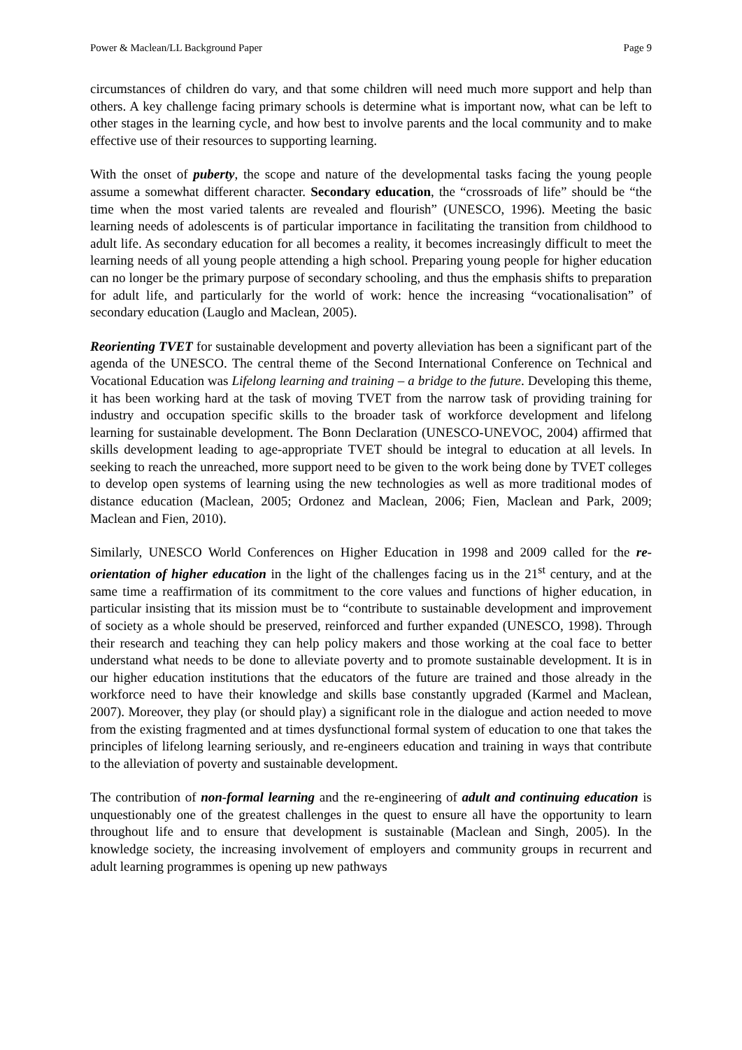Power & Maclean/LL Background Paper Page 9
circumstances of children do vary, and that some children will need much more support and help than others. A key challenge facing primary schools is determine what is important now, what can be left to other stages in the learning cycle, and how best to involve parents and the local community and to make effective use of their resources to supporting learning.
With the onset of puberty, the scope and nature of the developmental tasks facing the young people assume a somewhat different character. Secondary education, the “crossroads of life” should be “the time when the most varied talents are revealed and flourish” (UNESCO, 1996). Meeting the basic learning needs of adolescents is of particular importance in facilitating the transition from childhood to adult life. As secondary education for all becomes a reality, it becomes increasingly difficult to meet the learning needs of all young people attending a high school. Preparing young people for higher education can no longer be the primary purpose of secondary schooling, and thus the emphasis shifts to preparation for adult life, and particularly for the world of work: hence the increasing “vocationalisation” of secondary education (Lauglo and Maclean, 2005).
Reorienting TVET for sustainable development and poverty alleviation has been a significant part of the agenda of the UNESCO. The central theme of the Second International Conference on Technical and Vocational Education was Lifelong learning and training – a bridge to the future. Developing this theme, it has been working hard at the task of moving TVET from the narrow task of providing training for industry and occupation specific skills to the broader task of workforce development and lifelong learning for sustainable development. The Bonn Declaration (UNESCO-UNEVOC, 2004) affirmed that skills development leading to age-appropriate TVET should be integral to education at all levels. In seeking to reach the unreached, more support need to be given to the work being done by TVET colleges to develop open systems of learning using the new technologies as well as more traditional modes of distance education (Maclean, 2005; Ordonez and Maclean, 2006; Fien, Maclean and Park, 2009; Maclean and Fien, 2010).
Similarly, UNESCO World Conferences on Higher Education in 1998 and 2009 called for the re-orientation of higher education in the light of the challenges facing us in the 21<sup>st</sup> century, and at the same time a reaffirmation of its commitment to the core values and functions of higher education, in particular insisting that its mission must be to “contribute to sustainable development and improvement of society as a whole should be preserved, reinforced and further expanded (UNESCO, 1998). Through their research and teaching they can help policy makers and those working at the coal face to better understand what needs to be done to alleviate poverty and to promote sustainable development. It is in our higher education institutions that the educators of the future are trained and those already in the workforce need to have their knowledge and skills base constantly upgraded (Karmel and Maclean, 2007). Moreover, they play (or should play) a significant role in the dialogue and action needed to move from the existing fragmented and at times dysfunctional formal system of education to one that takes the principles of lifelong learning seriously, and re-engineers education and training in ways that contribute to the alleviation of poverty and sustainable development.
The contribution of non-formal learning and the re-engineering of adult and continuing education is unquestionably one of the greatest challenges in the quest to ensure all have the opportunity to learn throughout life and to ensure that development is sustainable (Maclean and Singh, 2005). In the knowledge society, the increasing involvement of employers and community groups in recurrent and adult learning programmes is opening up new pathways